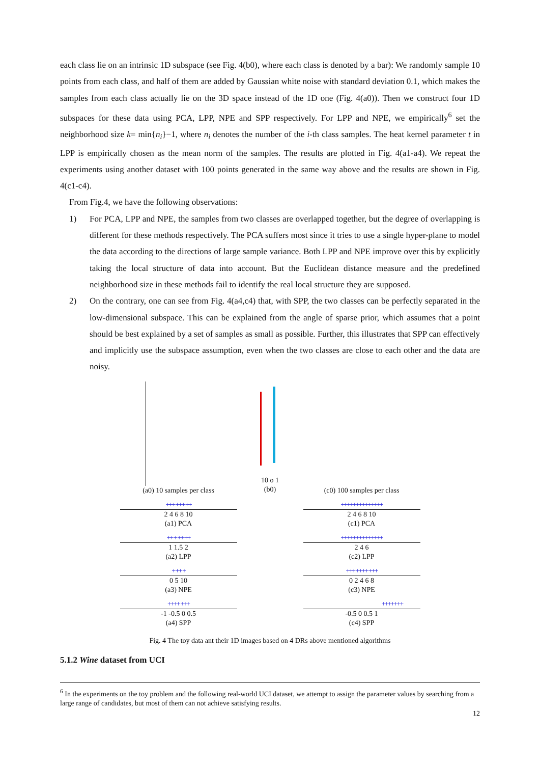each class lie on an intrinsic 1D subspace (see Fig. 4(b0), where each class is denoted by a bar): We randomly sample 10 points from each class, and half of them are added by Gaussian white noise with standard deviation 0.1, which makes the samples from each class actually lie on the 3D space instead of the 1D one (Fig. 4(a0)). Then we construct four 1D subspaces for these data using PCA, LPP, NPE and SPP respectively. For LPP and NPE, we empirically<sup>6</sup> set the neighborhood size k= min{n<sub>i</sub>}−1, where n<sub>i</sub> denotes the number of the i-th class samples. The heat kernel parameter t in LPP is empirically chosen as the mean norm of the samples. The results are plotted in Fig. 4(a1-a4). We repeat the experiments using another dataset with 100 points generated in the same way above and the results are shown in Fig. 4(c1-c4).
From Fig.4, we have the following observations:
1) For PCA, LPP and NPE, the samples from two classes are overlapped together, but the degree of overlapping is different for these methods respectively. The PCA suffers most since it tries to use a single hyper-plane to model the data according to the directions of large sample variance. Both LPP and NPE improve over this by explicitly taking the local structure of data into account. But the Euclidean distance measure and the predefined neighborhood size in these methods fail to identify the real local structure they are supposed.
2) On the contrary, one can see from Fig. 4(a4,c4) that, with SPP, the two classes can be perfectly separated in the low-dimensional subspace. This can be explained from the angle of sparse prior, which assumes that a point should be best explained by a set of samples as small as possible. Further, this illustrates that SPP can effectively and implicitly use the subspace assumption, even when the two classes are close to each other and the data are noisy.
(a0) 10 samples per class
+++ +++ ++
2 4 6 8 10
(a1) PCA
++ + ++ ++
1 1.5 2
(a2) LPP
+ ++ +
0 5 10
(a3) NPE
++++ +++
-1 -0.5 0 0.5
(a4) SPP
10 o 1
(b0)
(c0) 100 samples per class
++++++++++++++
2 4 6 8 10
(c1) PCA
++++++++++++++
2 4 6
(c2) LPP
+++ ++++ +++
0 2 4 6 8
(c3) NPE
+++++++
-0.5 0 0.5 1
(c4) SPP
Fig. 4 The toy data ant their 1D images based on 4 DRs above mentioned algorithms
5.1.2 Wine dataset from UCI
<sup>6</sup> In the experiments on the toy problem and the following real-world UCI dataset, we attempt to assign the parameter values by searching from a large range of candidates, but most of them can not achieve satisfying results.
12